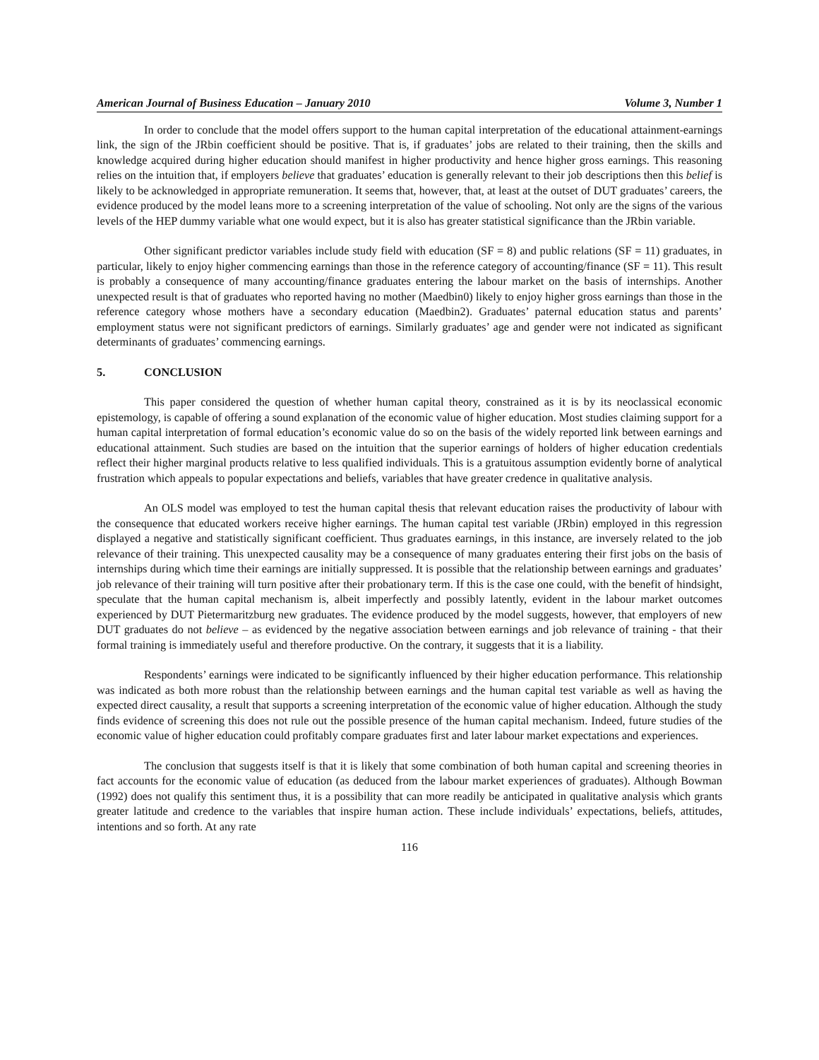American Journal of Business Education – January 2010 Volume 3, Number 1
In order to conclude that the model offers support to the human capital interpretation of the educational attainment-earnings link, the sign of the JRbin coefficient should be positive. That is, if graduates’ jobs are related to their training, then the skills and knowledge acquired during higher education should manifest in higher productivity and hence higher gross earnings. This reasoning relies on the intuition that, if employers believe that graduates’ education is generally relevant to their job descriptions then this belief is likely to be acknowledged in appropriate remuneration. It seems that, however, that, at least at the outset of DUT graduates’ careers, the evidence produced by the model leans more to a screening interpretation of the value of schooling. Not only are the signs of the various levels of the HEP dummy variable what one would expect, but it is also has greater statistical significance than the JRbin variable.
Other significant predictor variables include study field with education (SF = 8) and public relations (SF = 11) graduates, in particular, likely to enjoy higher commencing earnings than those in the reference category of accounting/finance (SF = 11). This result is probably a consequence of many accounting/finance graduates entering the labour market on the basis of internships. Another unexpected result is that of graduates who reported having no mother (Maedbin0) likely to enjoy higher gross earnings than those in the reference category whose mothers have a secondary education (Maedbin2). Graduates’ paternal education status and parents’ employment status were not significant predictors of earnings. Similarly graduates’ age and gender were not indicated as significant determinants of graduates’ commencing earnings.
5. CONCLUSION
This paper considered the question of whether human capital theory, constrained as it is by its neoclassical economic epistemology, is capable of offering a sound explanation of the economic value of higher education. Most studies claiming support for a human capital interpretation of formal education’s economic value do so on the basis of the widely reported link between earnings and educational attainment. Such studies are based on the intuition that the superior earnings of holders of higher education credentials reflect their higher marginal products relative to less qualified individuals. This is a gratuitous assumption evidently borne of analytical frustration which appeals to popular expectations and beliefs, variables that have greater credence in qualitative analysis.
An OLS model was employed to test the human capital thesis that relevant education raises the productivity of labour with the consequence that educated workers receive higher earnings. The human capital test variable (JRbin) employed in this regression displayed a negative and statistically significant coefficient. Thus graduates earnings, in this instance, are inversely related to the job relevance of their training. This unexpected causality may be a consequence of many graduates entering their first jobs on the basis of internships during which time their earnings are initially suppressed. It is possible that the relationship between earnings and graduates’ job relevance of their training will turn positive after their probationary term. If this is the case one could, with the benefit of hindsight, speculate that the human capital mechanism is, albeit imperfectly and possibly latently, evident in the labour market outcomes experienced by DUT Pietermaritzburg new graduates. The evidence produced by the model suggests, however, that employers of new DUT graduates do not believe – as evidenced by the negative association between earnings and job relevance of training - that their formal training is immediately useful and therefore productive. On the contrary, it suggests that it is a liability.
Respondents’ earnings were indicated to be significantly influenced by their higher education performance. This relationship was indicated as both more robust than the relationship between earnings and the human capital test variable as well as having the expected direct causality, a result that supports a screening interpretation of the economic value of higher education. Although the study finds evidence of screening this does not rule out the possible presence of the human capital mechanism. Indeed, future studies of the economic value of higher education could profitably compare graduates first and later labour market expectations and experiences.
The conclusion that suggests itself is that it is likely that some combination of both human capital and screening theories in fact accounts for the economic value of education (as deduced from the labour market experiences of graduates). Although Bowman (1992) does not qualify this sentiment thus, it is a possibility that can more readily be anticipated in qualitative analysis which grants greater latitude and credence to the variables that inspire human action. These include individuals’ expectations, beliefs, attitudes, intentions and so forth. At any rate
116